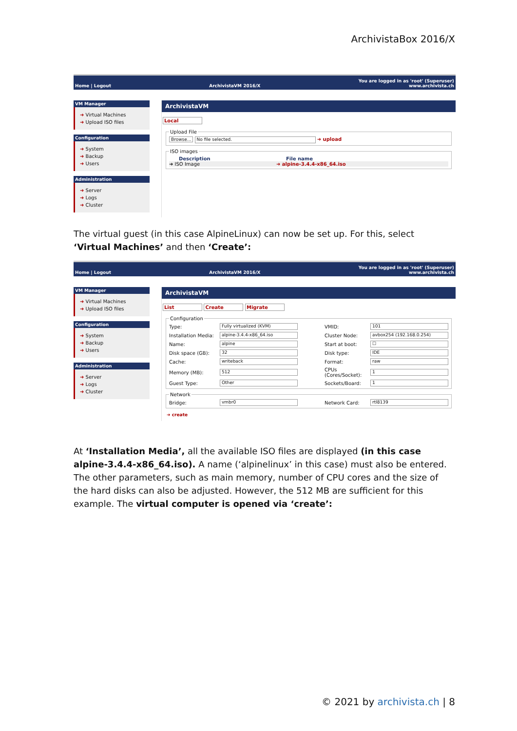ArchivistaBox 2016/X
Home | Logout ArchivistaVM 2016/X You are logged in as 'root' (Superuser)
www.archivista.ch
VM Manager
Virtual Machines
Upload ISO files
Configuration
System
Backup
Users
Administration
Server
Logs
Cluster
ArchivistaVM
Local
Upload File Browse... No file selected. ➜ upload ISO images
Description File name
➜ ISO Image ➜ alpine-3.4.4-x86_64.iso
The virtual guest (in this case AlpineLinux) can now be set up. For this, select ‘Virtual Machines’ and then ‘Create’:
Home | Logout ArchivistaVM 2016/X You are logged in as 'root' (Superuser)
www.archivista.ch
VM Manager
Virtual Machines
Upload ISO files
Configuration
System
Backup
Users
Administration
Server
Logs
Cluster
ArchivistaVM
List Create Migrate
Configuration
Type: Fully virtualized (KVM) VMID: 101 Installation Media: alpine-3.4.4-x86_64.iso Cluster Node: avbox254 (192.168.0.254) Name: alpine Start at boot: ☐ Disk space (GB): 32 Disk type: IDE Cache: writeback Format: raw Memory (MB): 512 CPUs (Cores/Socket): 1 Guest Type: Other Sockets/Board: 1
Network
Bridge: vmbr0 Network Card: rtl8139
➜ create
At ‘Installation Media’, all the available ISO files are displayed (in this case alpine-3.4.4-x86_64.iso). A name (‘alpinelinux’ in this case) must also be entered. The other parameters, such as main memory, number of CPU cores and the size of the hard disks can also be adjusted. However, the 512 MB are sufficient for this example. The virtual computer is opened via ‘create’:
© 2021 by archivista.ch | 8